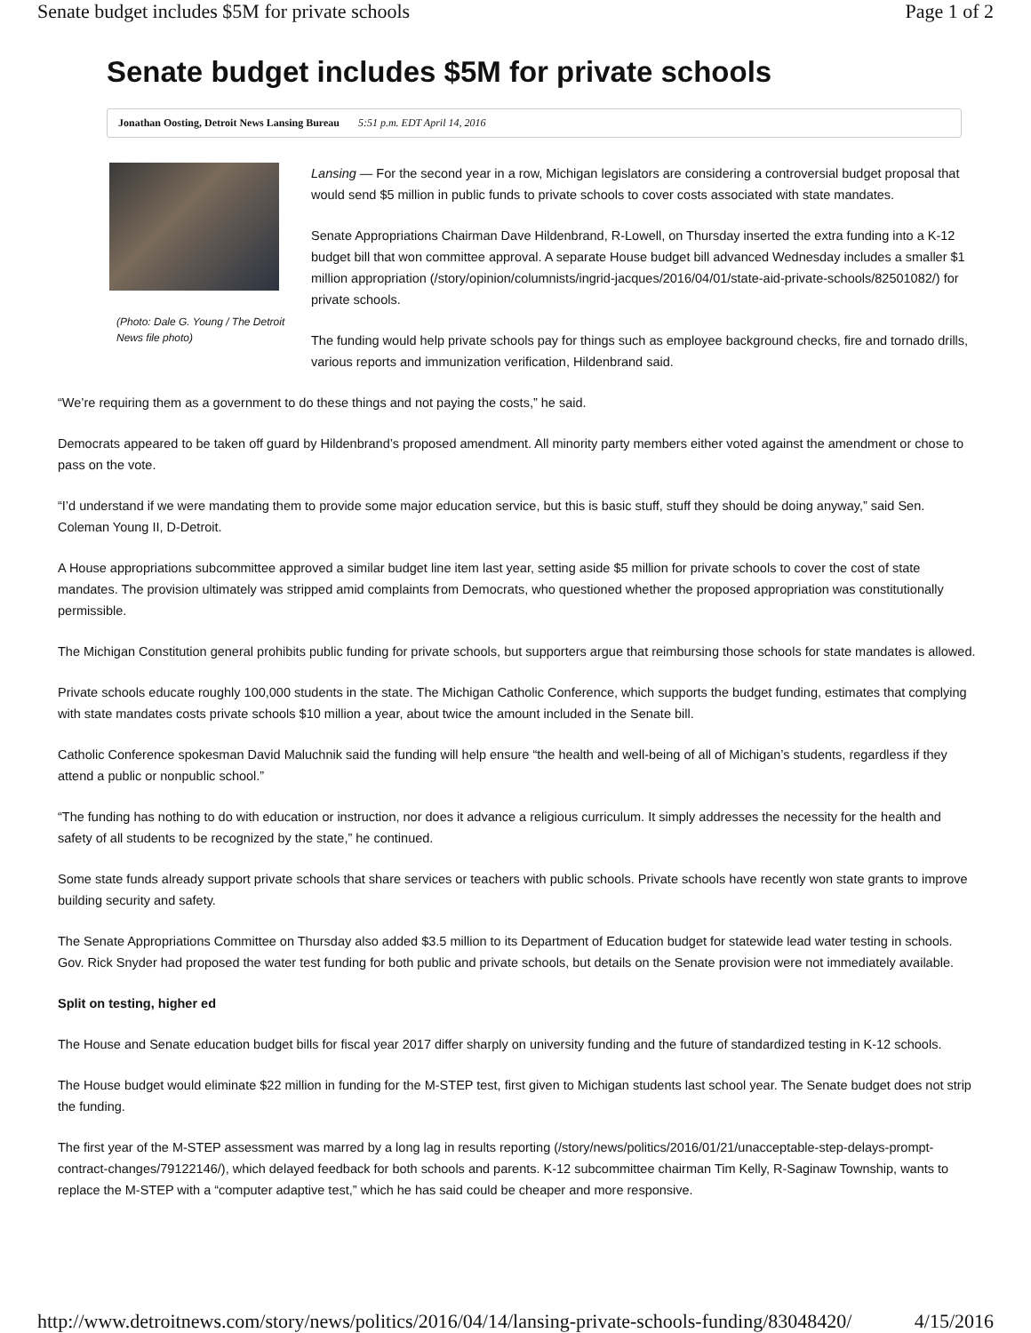Senate budget includes $5M for private schools Page 1 of 2
Senate budget includes $5M for private schools
Jonathan Oosting, Detroit News Lansing Bureau 5:51 p.m. EDT April 14, 2016
(Photo: Dale G. Young / The Detroit News file photo)
Lansing — For the second year in a row, Michigan legislators are considering a controversial budget proposal that would send $5 million in public funds to private schools to cover costs associated with state mandates.
Senate Appropriations Chairman Dave Hildenbrand, R-Lowell, on Thursday inserted the extra funding into a K-12 budget bill that won committee approval. A separate House budget bill advanced Wednesday includes a smaller $1 million appropriation (/story/opinion/columnists/ingrid-jacques/2016/04/01/state-aid-private-schools/82501082/) for private schools.
The funding would help private schools pay for things such as employee background checks, fire and tornado drills, various reports and immunization verification, Hildenbrand said.
“We’re requiring them as a government to do these things and not paying the costs,” he said.
Democrats appeared to be taken off guard by Hildenbrand’s proposed amendment. All minority party members either voted against the amendment or chose to pass on the vote.
“I’d understand if we were mandating them to provide some major education service, but this is basic stuff, stuff they should be doing anyway,” said Sen. Coleman Young II, D-Detroit.
A House appropriations subcommittee approved a similar budget line item last year, setting aside $5 million for private schools to cover the cost of state mandates. The provision ultimately was stripped amid complaints from Democrats, who questioned whether the proposed appropriation was constitutionally permissible.
The Michigan Constitution general prohibits public funding for private schools, but supporters argue that reimbursing those schools for state mandates is allowed.
Private schools educate roughly 100,000 students in the state. The Michigan Catholic Conference, which supports the budget funding, estimates that complying with state mandates costs private schools $10 million a year, about twice the amount included in the Senate bill.
Catholic Conference spokesman David Maluchnik said the funding will help ensure “the health and well-being of all of Michigan’s students, regardless if they attend a public or nonpublic school.”
“The funding has nothing to do with education or instruction, nor does it advance a religious curriculum. It simply addresses the necessity for the health and safety of all students to be recognized by the state,” he continued.
Some state funds already support private schools that share services or teachers with public schools. Private schools have recently won state grants to improve building security and safety.
The Senate Appropriations Committee on Thursday also added $3.5 million to its Department of Education budget for statewide lead water testing in schools. Gov. Rick Snyder had proposed the water test funding for both public and private schools, but details on the Senate provision were not immediately available.
Split on testing, higher ed
The House and Senate education budget bills for fiscal year 2017 differ sharply on university funding and the future of standardized testing in K-12 schools.
The House budget would eliminate $22 million in funding for the M-STEP test, first given to Michigan students last school year. The Senate budget does not strip the funding.
The first year of the M-STEP assessment was marred by a long lag in results reporting (/story/news/politics/2016/01/21/unacceptable-step-delays-prompt-contract-changes/79122146/), which delayed feedback for both schools and parents. K-12 subcommittee chairman Tim Kelly, R-Saginaw Township, wants to replace the M-STEP with a “computer adaptive test,” which he has said could be cheaper and more responsive.
http://www.detroitnews.com/story/news/politics/2016/04/14/lansing-private-schools-funding/83048420/ 4/15/2016